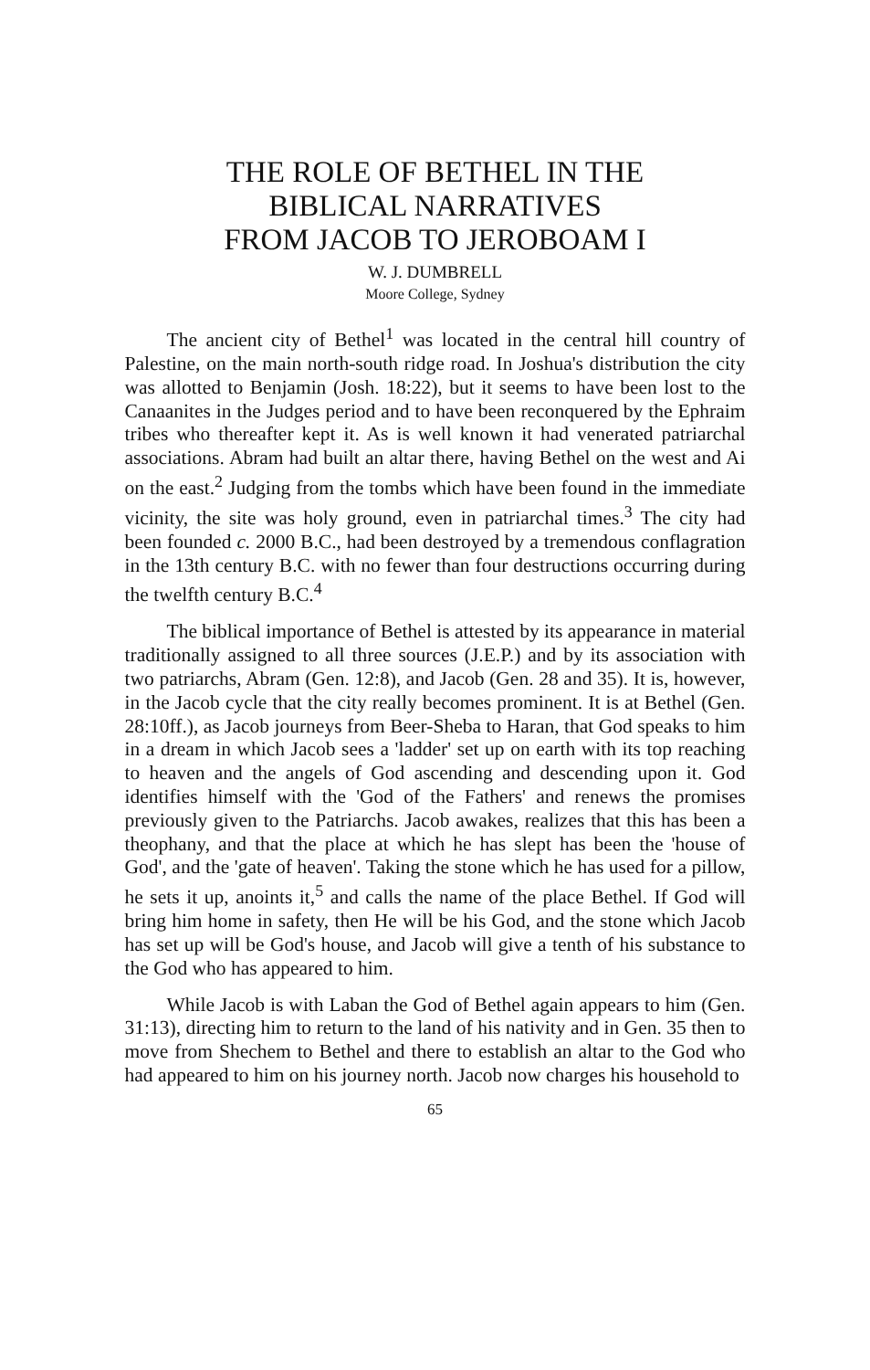THE ROLE OF BETHEL IN THE
BIBLICAL NARRATIVES
FROM JACOB TO JEROBOAM I
W. J. DUMBRELL
Moore College, Sydney
The ancient city of Bethel<sup>1</sup> was located in the central hill country of Palestine, on the main north-south ridge road. In Joshua's distribution the city was allotted to Benjamin (Josh. 18:22), but it seems to have been lost to the Canaanites in the Judges period and to have been reconquered by the Ephraim tribes who thereafter kept it. As is well known it had venerated patriarchal associations. Abram had built an altar there, having Bethel on the west and Ai on the east.<sup>2</sup> Judging from the tombs which have been found in the immediate vicinity, the site was holy ground, even in patriarchal times.<sup>3</sup> The city had been founded c. 2000 B.C., had been destroyed by a tremendous conflagration in the 13th century B.C. with no fewer than four destructions occurring during the twelfth century B.C.<sup>4</sup>
The biblical importance of Bethel is attested by its appearance in material traditionally assigned to all three sources (J.E.P.) and by its association with two patriarchs, Abram (Gen. 12:8), and Jacob (Gen. 28 and 35). It is, however, in the Jacob cycle that the city really becomes prominent. It is at Bethel (Gen. 28:10ff.), as Jacob journeys from Beer-Sheba to Haran, that God speaks to him in a dream in which Jacob sees a 'ladder' set up on earth with its top reaching to heaven and the angels of God ascending and descending upon it. God identifies himself with the 'God of the Fathers' and renews the promises previously given to the Patriarchs. Jacob awakes, realizes that this has been a theophany, and that the place at which he has slept has been the 'house of God', and the 'gate of heaven'. Taking the stone which he has used for a pillow, he sets it up, anoints it,<sup>5</sup> and calls the name of the place Bethel. If God will bring him home in safety, then He will be his God, and the stone which Jacob has set up will be God's house, and Jacob will give a tenth of his substance to the God who has appeared to him.
While Jacob is with Laban the God of Bethel again appears to him (Gen. 31:13), directing him to return to the land of his nativity and in Gen. 35 then to move from Shechem to Bethel and there to establish an altar to the God who had appeared to him on his journey north. Jacob now charges his household to
65